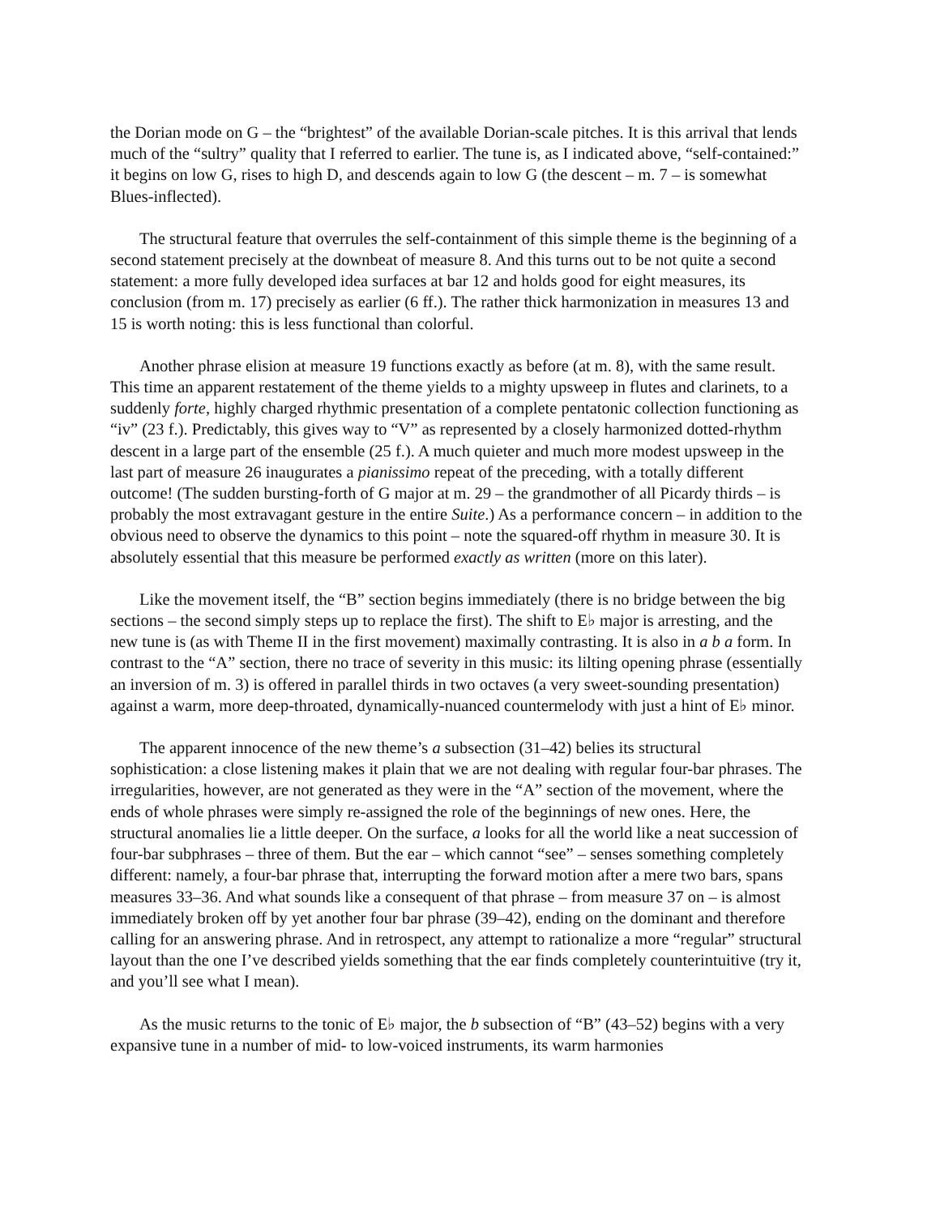the Dorian mode on G – the “brightest” of the available Dorian-scale pitches. It is this arrival that lends much of the “sultry” quality that I referred to earlier. The tune is, as I indicated above, “self-contained:” it begins on low G, rises to high D, and descends again to low G (the descent – m. 7 – is somewhat Blues-inflected).
The structural feature that overrules the self-containment of this simple theme is the beginning of a second statement precisely at the downbeat of measure 8. And this turns out to be not quite a second statement: a more fully developed idea surfaces at bar 12 and holds good for eight measures, its conclusion (from m. 17) precisely as earlier (6 ff.). The rather thick harmonization in measures 13 and 15 is worth noting: this is less functional than colorful.
Another phrase elision at measure 19 functions exactly as before (at m. 8), with the same result. This time an apparent restatement of the theme yields to a mighty upsweep in flutes and clarinets, to a suddenly forte, highly charged rhythmic presentation of a complete pentatonic collection functioning as “iv” (23 f.). Predictably, this gives way to “V” as represented by a closely harmonized dotted-rhythm descent in a large part of the ensemble (25 f.). A much quieter and much more modest upsweep in the last part of measure 26 inaugurates a pianissimo repeat of the preceding, with a totally different outcome! (The sudden bursting-forth of G major at m. 29 – the grandmother of all Picardy thirds – is probably the most extravagant gesture in the entire Suite.) As a performance concern – in addition to the obvious need to observe the dynamics to this point – note the squared-off rhythm in measure 30. It is absolutely essential that this measure be performed exactly as written (more on this later).
Like the movement itself, the “B” section begins immediately (there is no bridge between the big sections – the second simply steps up to replace the first). The shift to E♭ major is arresting, and the new tune is (as with Theme II in the first movement) maximally contrasting. It is also in a b a form. In contrast to the “A” section, there no trace of severity in this music: its lilting opening phrase (essentially an inversion of m. 3) is offered in parallel thirds in two octaves (a very sweet-sounding presentation) against a warm, more deep-throated, dynamically-nuanced countermelody with just a hint of E♭ minor.
The apparent innocence of the new theme’s a subsection (31–42) belies its structural sophistication: a close listening makes it plain that we are not dealing with regular four-bar phrases. The irregularities, however, are not generated as they were in the “A” section of the movement, where the ends of whole phrases were simply re-assigned the role of the beginnings of new ones. Here, the structural anomalies lie a little deeper. On the surface, a looks for all the world like a neat succession of four-bar subphrases – three of them. But the ear – which cannot “see” – senses something completely different: namely, a four-bar phrase that, interrupting the forward motion after a mere two bars, spans measures 33–36. And what sounds like a consequent of that phrase – from measure 37 on – is almost immediately broken off by yet another four bar phrase (39–42), ending on the dominant and therefore calling for an answering phrase. And in retrospect, any attempt to rationalize a more “regular” structural layout than the one I’ve described yields something that the ear finds completely counterintuitive (try it, and you’ll see what I mean).
As the music returns to the tonic of E♭ major, the b subsection of “B” (43–52) begins with a very expansive tune in a number of mid- to low-voiced instruments, its warm harmonies